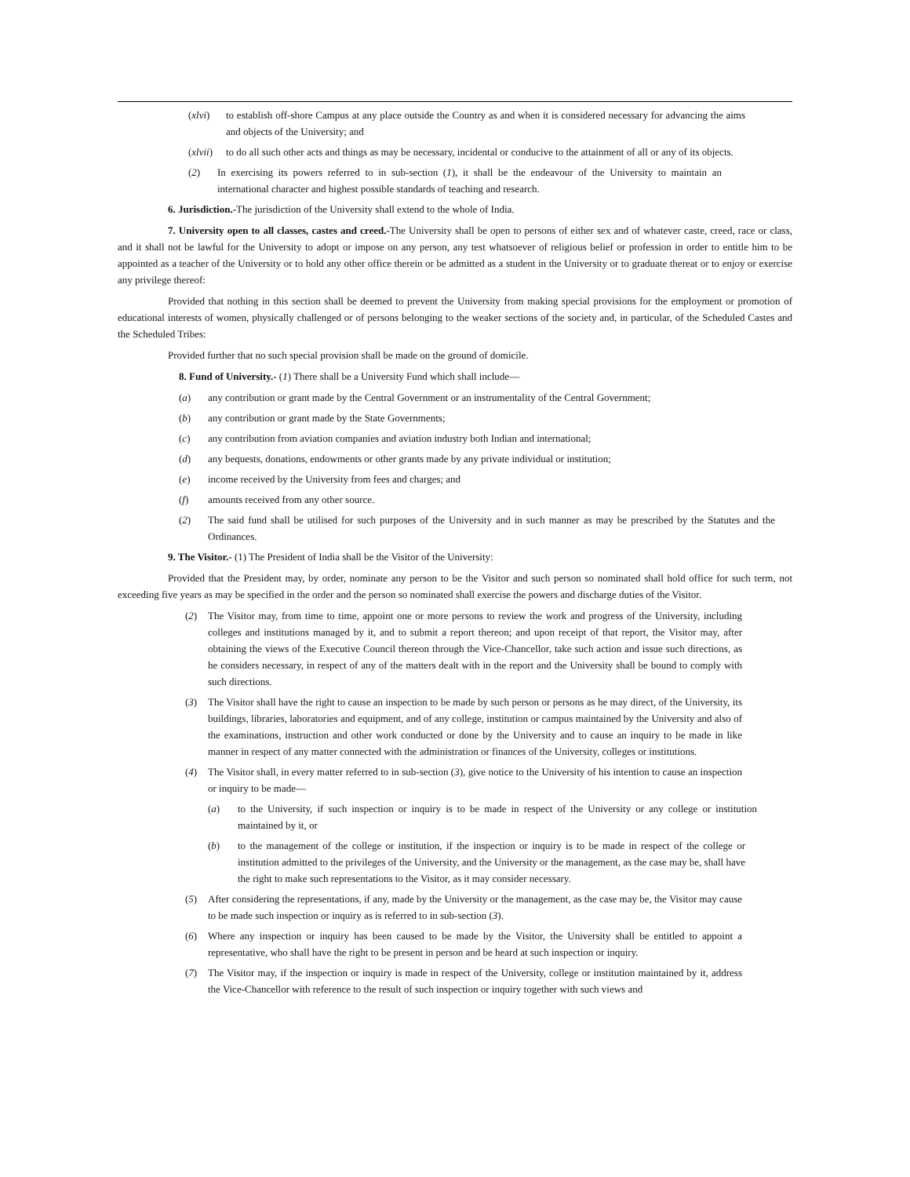(xlvi) to establish off-shore Campus at any place outside the Country as and when it is considered necessary for advancing the aims and objects of the University; and
(xlvii) to do all such other acts and things as may be necessary, incidental or conducive to the attainment of all or any of its objects.
(2) In exercising its powers referred to in sub-section (1), it shall be the endeavour of the University to maintain an international character and highest possible standards of teaching and research.
6. Jurisdiction.-The jurisdiction of the University shall extend to the whole of India.
7. University open to all classes, castes and creed.-The University shall be open to persons of either sex and of whatever caste, creed, race or class, and it shall not be lawful for the University to adopt or impose on any person, any test whatsoever of religious belief or profession in order to entitle him to be appointed as a teacher of the University or to hold any other office therein or be admitted as a student in the University or to graduate thereat or to enjoy or exercise any privilege thereof:
Provided that nothing in this section shall be deemed to prevent the University from making special provisions for the employment or promotion of educational interests of women, physically challenged or of persons belonging to the weaker sections of the society and, in particular, of the Scheduled Castes and the Scheduled Tribes:
Provided further that no such special provision shall be made on the ground of domicile.
8. Fund of University.- (1) There shall be a University Fund which shall include—
(a) any contribution or grant made by the Central Government or an instrumentality of the Central Government;
(b) any contribution or grant made by the State Governments;
(c) any contribution from aviation companies and aviation industry both Indian and international;
(d) any bequests, donations, endowments or other grants made by any private individual or institution;
(e) income received by the University from fees and charges; and
(f) amounts received from any other source.
(2) The said fund shall be utilised for such purposes of the University and in such manner as may be prescribed by the Statutes and the Ordinances.
9. The Visitor.- (1) The President of India shall be the Visitor of the University:
Provided that the President may, by order, nominate any person to be the Visitor and such person so nominated shall hold office for such term, not exceeding five years as may be specified in the order and the person so nominated shall exercise the powers and discharge duties of the Visitor.
(2) The Visitor may, from time to time, appoint one or more persons to review the work and progress of the University, including colleges and institutions managed by it, and to submit a report thereon; and upon receipt of that report, the Visitor may, after obtaining the views of the Executive Council thereon through the Vice-Chancellor, take such action and issue such directions, as he considers necessary, in respect of any of the matters dealt with in the report and the University shall be bound to comply with such directions.
(3) The Visitor shall have the right to cause an inspection to be made by such person or persons as he may direct, of the University, its buildings, libraries, laboratories and equipment, and of any college, institution or campus maintained by the University and also of the examinations, instruction and other work conducted or done by the University and to cause an inquiry to be made in like manner in respect of any matter connected with the administration or finances of the University, colleges or institutions.
(4) The Visitor shall, in every matter referred to in sub-section (3), give notice to the University of his intention to cause an inspection or inquiry to be made—
(a) to the University, if such inspection or inquiry is to be made in respect of the University or any college or institution maintained by it, or
(b) to the management of the college or institution, if the inspection or inquiry is to be made in respect of the college or institution admitted to the privileges of the University, and the University or the management, as the case may be, shall have the right to make such representations to the Visitor, as it may consider necessary.
(5) After considering the representations, if any, made by the University or the management, as the case may be, the Visitor may cause to be made such inspection or inquiry as is referred to in sub-section (3).
(6) Where any inspection or inquiry has been caused to be made by the Visitor, the University shall be entitled to appoint a representative, who shall have the right to be present in person and be heard at such inspection or inquiry.
(7) The Visitor may, if the inspection or inquiry is made in respect of the University, college or institution maintained by it, address the Vice-Chancellor with reference to the result of such inspection or inquiry together with such views and